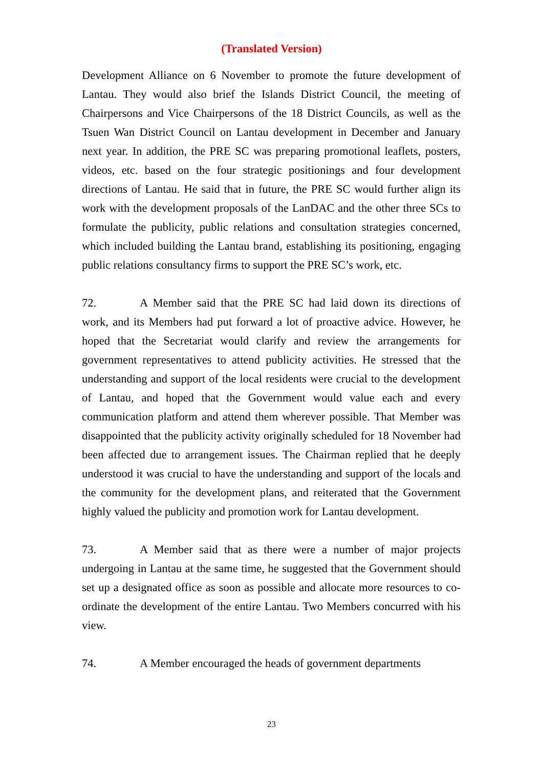(Translated Version)
Development Alliance on 6 November to promote the future development of Lantau. They would also brief the Islands District Council, the meeting of Chairpersons and Vice Chairpersons of the 18 District Councils, as well as the Tsuen Wan District Council on Lantau development in December and January next year. In addition, the PRE SC was preparing promotional leaflets, posters, videos, etc. based on the four strategic positionings and four development directions of Lantau. He said that in future, the PRE SC would further align its work with the development proposals of the LanDAC and the other three SCs to formulate the publicity, public relations and consultation strategies concerned, which included building the Lantau brand, establishing its positioning, engaging public relations consultancy firms to support the PRE SC’s work, etc.
72. A Member said that the PRE SC had laid down its directions of work, and its Members had put forward a lot of proactive advice. However, he hoped that the Secretariat would clarify and review the arrangements for government representatives to attend publicity activities. He stressed that the understanding and support of the local residents were crucial to the development of Lantau, and hoped that the Government would value each and every communication platform and attend them wherever possible. That Member was disappointed that the publicity activity originally scheduled for 18 November had been affected due to arrangement issues. The Chairman replied that he deeply understood it was crucial to have the understanding and support of the locals and the community for the development plans, and reiterated that the Government highly valued the publicity and promotion work for Lantau development.
73. A Member said that as there were a number of major projects undergoing in Lantau at the same time, he suggested that the Government should set up a designated office as soon as possible and allocate more resources to co-ordinate the development of the entire Lantau. Two Members concurred with his view.
74. A Member encouraged the heads of government departments
23